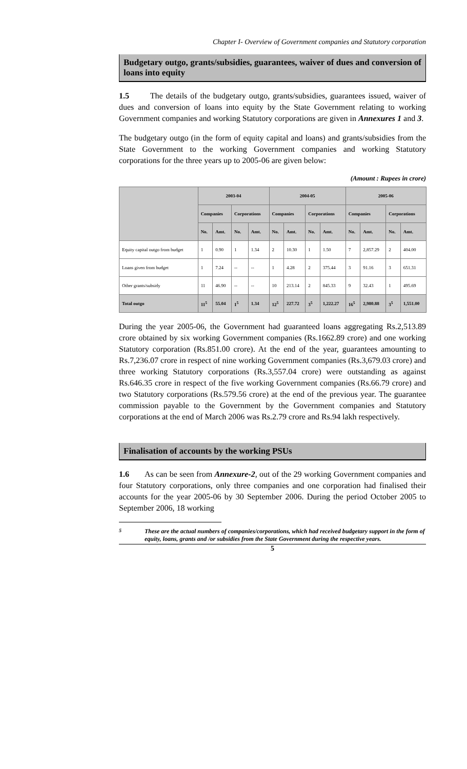Chapter I- Overview of Government companies and Statutory corporation
Budgetary outgo, grants/subsidies, guarantees, waiver of dues and conversion of loans into equity
1.5 The details of the budgetary outgo, grants/subsidies, guarantees issued, waiver of dues and conversion of loans into equity by the State Government relating to working Government companies and working Statutory corporations are given in Annexures 1 and 3.
The budgetary outgo (in the form of equity capital and loans) and grants/subsidies from the State Government to the working Government companies and working Statutory corporations for the three years up to 2005-06 are given below:
(Amount : Rupees in crore)
| | 2003-04 | | | | 2004-05 | | | | 2005-06 | | | |
| --- | --- | --- | --- | --- | --- | --- | --- | --- | --- | --- | --- | --- |
| | Companies | | Corporations | | Companies | | Corporations | | Companies | | Corporations | |
| | No. | Amt. | No. | Amt. | No. | Amt. | No. | Amt. | No. | Amt. | No. | Amt. |
| Equity capital outgo from budget | 1 | 0.90 | 1 | 1.34 | 2 | 10.30 | 1 | 1.50 | 7 | 2,857.29 | 2 | 404.00 |
| Loans given from budget | 1 | 7.24 | -- | -- | 1 | 4.28 | 2 | 375.44 | 3 | 91.16 | 3 | 651.31 |
| Other grants/subsidy | 11 | 46.90 | -- | -- | 10 | 213.14 | 2 | 845.33 | 9 | 32.43 | 1 | 495.69 |
| Total outgo | 11<sup>5</sup> | 55.04 | 1<sup>5</sup> | 1.34 | 12<sup>5</sup> | 227.72 | 3<sup>5</sup> | 1,222.27 | 16<sup>5</sup> | 2,980.88 | 3<sup>5</sup> | 1,551.00 |
During the year 2005-06, the Government had guaranteed loans aggregating Rs.2,513.89 crore obtained by six working Government companies (Rs.1662.89 crore) and one working Statutory corporation (Rs.851.00 crore). At the end of the year, guarantees amounting to Rs.7,236.07 crore in respect of nine working Government companies (Rs.3,679.03 crore) and three working Statutory corporations (Rs.3,557.04 crore) were outstanding as against Rs.646.35 crore in respect of the five working Government companies (Rs.66.79 crore) and two Statutory corporations (Rs.579.56 crore) at the end of the previous year. The guarantee commission payable to the Government by the Government companies and Statutory corporations at the end of March 2006 was Rs.2.79 crore and Rs.94 lakh respectively.
Finalisation of accounts by the working PSUs
1.6 As can be seen from Annexure-2, out of the 29 working Government companies and four Statutory corporations, only three companies and one corporation had finalised their accounts for the year 2005-06 by 30 September 2006. During the period October 2005 to September 2006, 18 working
<sup>5</sup> These are the actual numbers of companies/corporations, which had received budgetary support in the form of equity, loans, grants and /or subsidies from the State Government during the respective years.
5